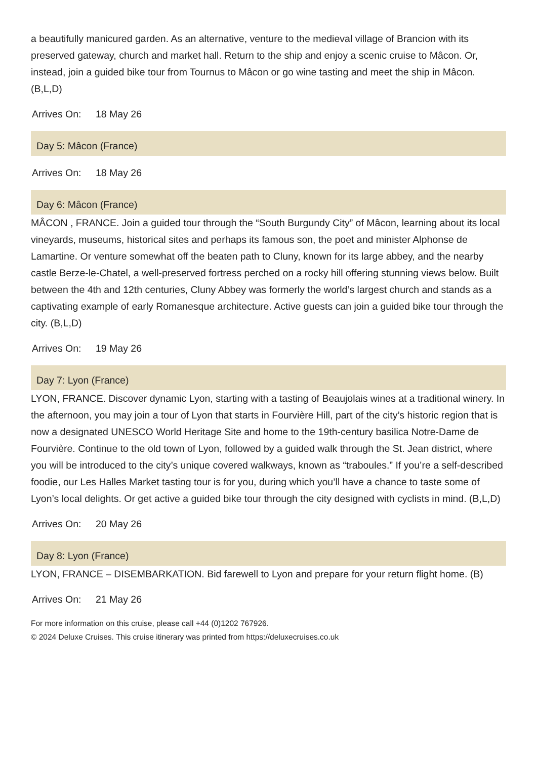a beautifully manicured garden. As an alternative, venture to the medieval village of Brancion with its preserved gateway, church and market hall. Return to the ship and enjoy a scenic cruise to Mâcon. Or, instead, join a guided bike tour from Tournus to Mâcon or go wine tasting and meet the ship in Mâcon. (B,L,D)
Arrives On: 18 May 26
Day 5: Mâcon (France)
Arrives On: 18 May 26
Day 6: Mâcon (France)
MÂCON , FRANCE. Join a guided tour through the “South Burgundy City” of Mâcon, learning about its local vineyards, museums, historical sites and perhaps its famous son, the poet and minister Alphonse de Lamartine. Or venture somewhat off the beaten path to Cluny, known for its large abbey, and the nearby castle Berze-le-Chatel, a well-preserved fortress perched on a rocky hill offering stunning views below. Built between the 4th and 12th centuries, Cluny Abbey was formerly the world’s largest church and stands as a captivating example of early Romanesque architecture. Active guests can join a guided bike tour through the city. (B,L,D)
Arrives On: 19 May 26
Day 7: Lyon (France)
LYON, FRANCE. Discover dynamic Lyon, starting with a tasting of Beaujolais wines at a traditional winery. In the afternoon, you may join a tour of Lyon that starts in Fourvière Hill, part of the city’s historic region that is now a designated UNESCO World Heritage Site and home to the 19th-century basilica Notre-Dame de Fourvière. Continue to the old town of Lyon, followed by a guided walk through the St. Jean district, where you will be introduced to the city’s unique covered walkways, known as “traboules.” If you’re a self-described foodie, our Les Halles Market tasting tour is for you, during which you’ll have a chance to taste some of Lyon’s local delights. Or get active a guided bike tour through the city designed with cyclists in mind. (B,L,D)
Arrives On: 20 May 26
Day 8: Lyon (France)
LYON, FRANCE – DISEMBARKATION. Bid farewell to Lyon and prepare for your return flight home. (B)
Arrives On: 21 May 26
For more information on this cruise, please call +44 (0)1202 767926.
© 2024 Deluxe Cruises. This cruise itinerary was printed from https://deluxecruises.co.uk